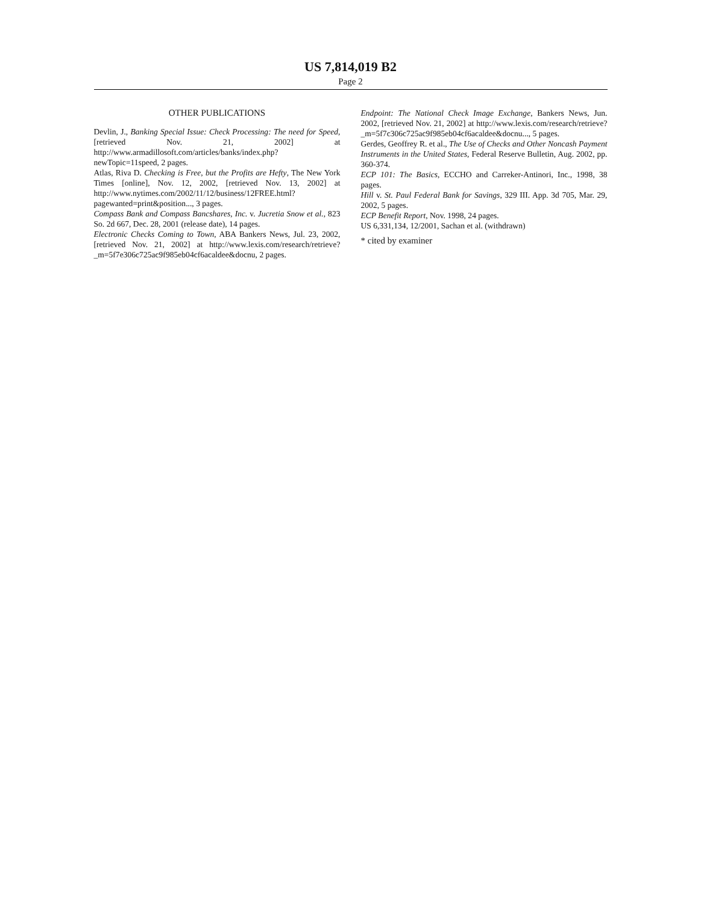US 7,814,019 B2
Page 2
OTHER PUBLICATIONS
Devlin, J., Banking Special Issue: Check Processing: The need for Speed, [retrieved Nov. 21, 2002] at http://www.armadillosoft.com/articles/banks/index.php?newTopic=11speed, 2 pages.
Atlas, Riva D. Checking is Free, but the Profits are Hefty, The New York Times [online], Nov. 12, 2002, [retrieved Nov. 13, 2002] at http://www.nytimes.com/2002/11/12/business/12FREE.html?pagewanted=print&position..., 3 pages.
Compass Bank and Compass Bancshares, Inc. v. Jucretia Snow et al., 823 So. 2d 667, Dec. 28, 2001 (release date), 14 pages.
Electronic Checks Coming to Town, ABA Bankers News, Jul. 23, 2002, [retrieved Nov. 21, 2002] at http://www.lexis.com/research/retrieve?_m=5f7e306c725ac9f985eb04cf6acaldee&docnu, 2 pages.
Endpoint: The National Check Image Exchange, Bankers News, Jun. 2002, [retrieved Nov. 21, 2002] at http://www.lexis.com/research/retrieve?_m=5f7c306c725ac9f985eb04cf6acaldee&docnu..., 5 pages.
Gerdes, Geoffrey R. et al., The Use of Checks and Other Noncash Payment Instruments in the United States, Federal Reserve Bulletin, Aug. 2002, pp. 360-374.
ECP 101: The Basics, ECCHO and Carreker-Antinori, Inc., 1998, 38 pages.
Hill v. St. Paul Federal Bank for Savings, 329 III. App. 3d 705, Mar. 29, 2002, 5 pages.
ECP Benefit Report, Nov. 1998, 24 pages.
US 6,331,134, 12/2001, Sachan et al. (withdrawn)
* cited by examiner